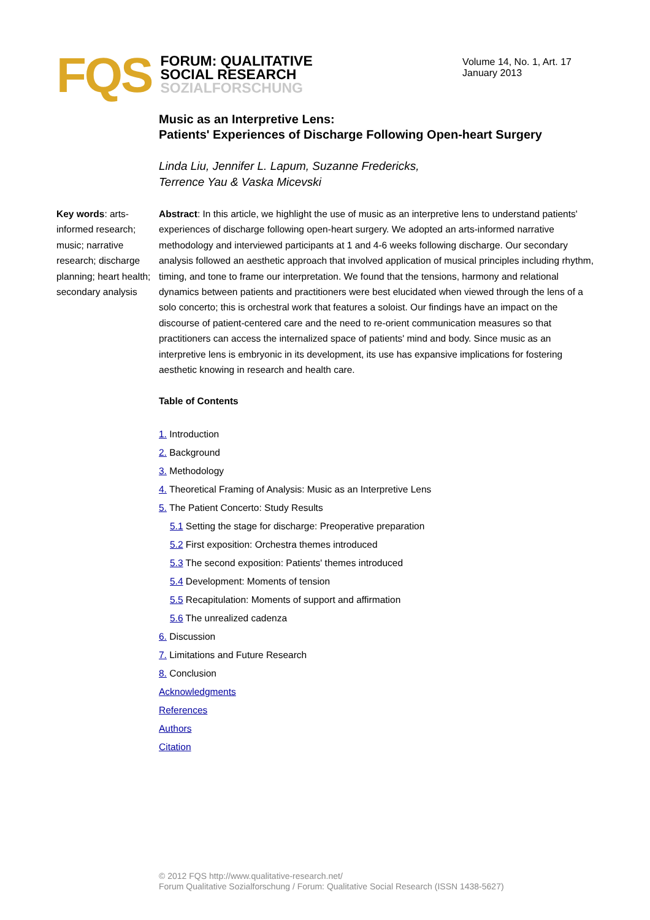FQS
FORUM: QUALITATIVE
SOCIAL RESEARCH
SOZIALFORSCHUNG
Volume 14, No. 1, Art. 17
January 2013
Music as an Interpretive Lens:
Patients' Experiences of Discharge Following Open-heart Surgery
Linda Liu, Jennifer L. Lapum, Suzanne Fredericks,
Terrence Yau & Vaska Micevski
Key words: arts-informed research; music; narrative research; discharge planning; heart health; secondary analysis
Abstract: In this article, we highlight the use of music as an interpretive lens to understand patients' experiences of discharge following open-heart surgery. We adopted an arts-informed narrative methodology and interviewed participants at 1 and 4-6 weeks following discharge. Our secondary analysis followed an aesthetic approach that involved application of musical principles including rhythm, timing, and tone to frame our interpretation. We found that the tensions, harmony and relational dynamics between patients and practitioners were best elucidated when viewed through the lens of a solo concerto; this is orchestral work that features a soloist. Our findings have an impact on the discourse of patient-centered care and the need to re-orient communication measures so that practitioners can access the internalized space of patients' mind and body. Since music as an interpretive lens is embryonic in its development, its use has expansive implications for fostering aesthetic knowing in research and health care.
Table of Contents
1. Introduction
2. Background
3. Methodology
4. Theoretical Framing of Analysis: Music as an Interpretive Lens
5. The Patient Concerto: Study Results
5.1 Setting the stage for discharge: Preoperative preparation
5.2 First exposition: Orchestra themes introduced
5.3 The second exposition: Patients' themes introduced
5.4 Development: Moments of tension
5.5 Recapitulation: Moments of support and affirmation
5.6 The unrealized cadenza
6. Discussion
7. Limitations and Future Research
8. Conclusion
Acknowledgments
References
Authors
Citation
© 2012 FQS http://www.qualitative-research.net/
Forum Qualitative Sozialforschung / Forum: Qualitative Social Research (ISSN 1438-5627)